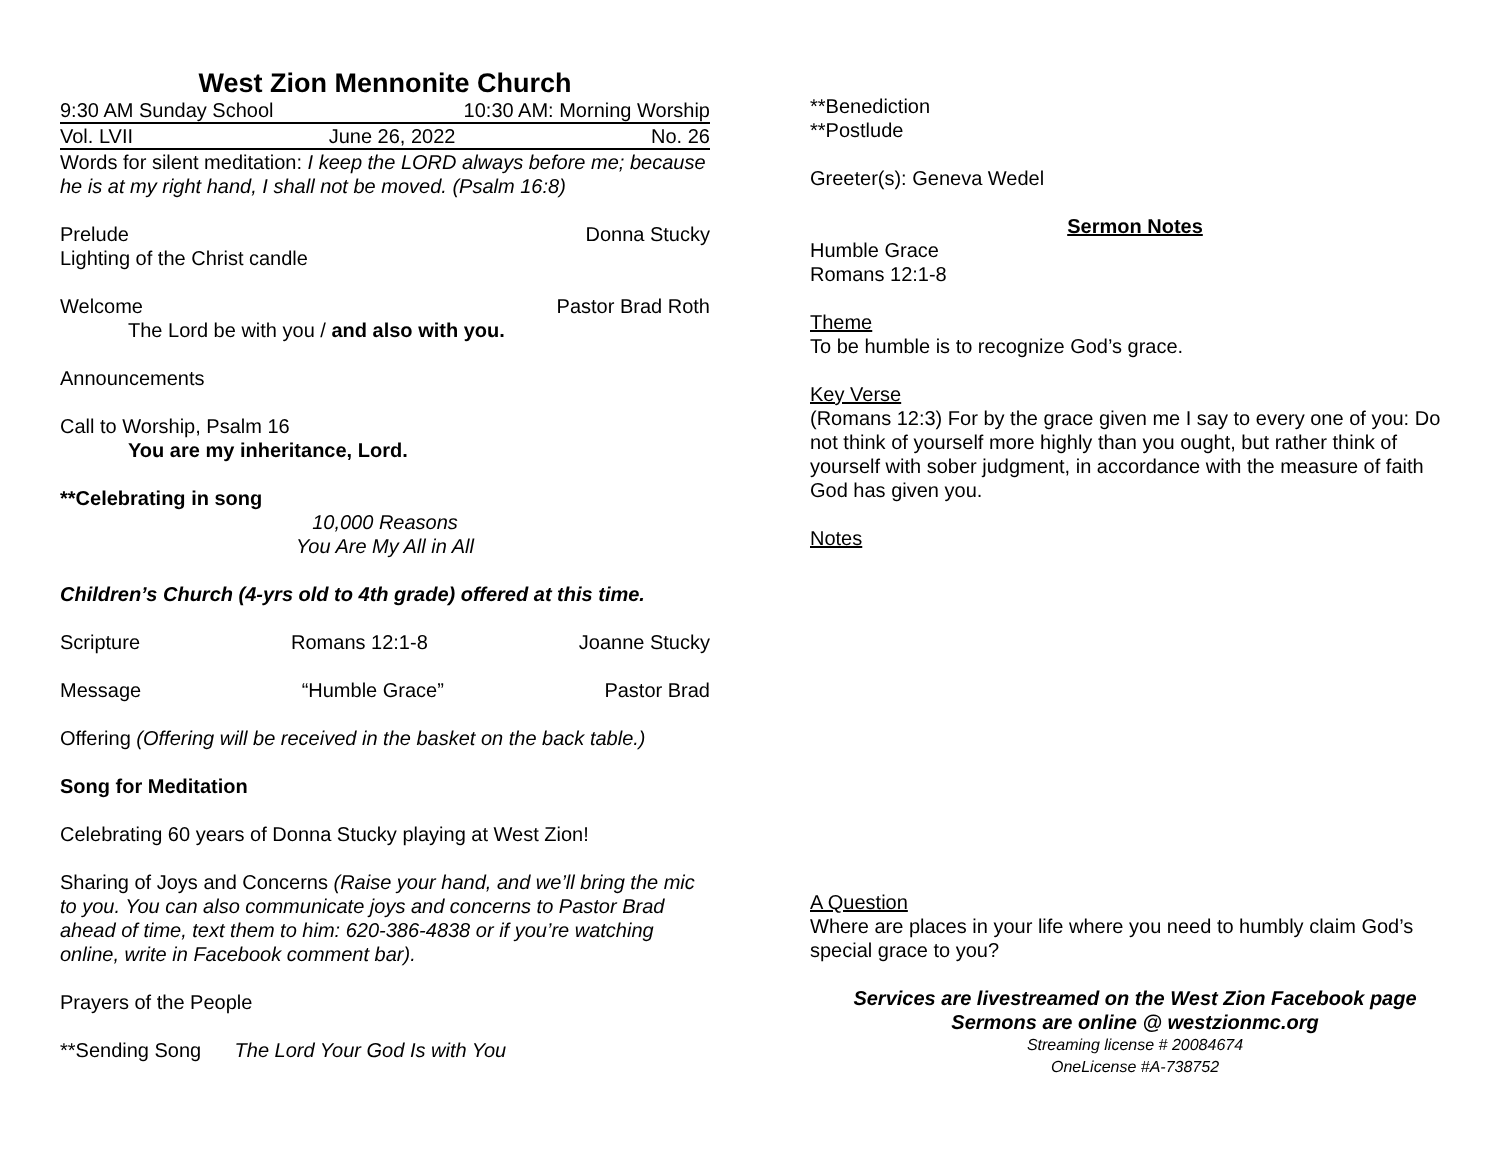West Zion Mennonite Church
9:30 AM Sunday School 10:30 AM: Morning Worship
Vol. LVII June 26, 2022 No. 26
Words for silent meditation: I keep the LORD always before me; because he is at my right hand, I shall not be moved. (Psalm 16:8)
Prelude Donna Stucky
Lighting of the Christ candle
Welcome Pastor Brad Roth
The Lord be with you / and also with you.
Announcements
Call to Worship, Psalm 16
You are my inheritance, Lord.
**Celebrating in song
10,000 Reasons
You Are My All in All
Children’s Church (4-yrs old to 4th grade) offered at this time.
Scripture Romans 12:1-8 Joanne Stucky
Message “Humble Grace” Pastor Brad
Offering (Offering will be received in the basket on the back table.)
Song for Meditation
Celebrating 60 years of Donna Stucky playing at West Zion!
Sharing of Joys and Concerns (Raise your hand, and we’ll bring the mic to you. You can also communicate joys and concerns to Pastor Brad ahead of time, text them to him: 620-386-4838 or if you’re watching online, write in Facebook comment bar).
Prayers of the People
**Sending Song The Lord Your God Is with You
**Benediction
**Postlude
Greeter(s): Geneva Wedel
Sermon Notes
Humble Grace
Romans 12:1-8
Theme
To be humble is to recognize God’s grace.
Key Verse
(Romans 12:3) For by the grace given me I say to every one of you: Do not think of yourself more highly than you ought, but rather think of yourself with sober judgment, in accordance with the measure of faith God has given you.
Notes
A Question
Where are places in your life where you need to humbly claim God’s special grace to you?
Services are livestreamed on the West Zion Facebook page
Sermons are online @ westzionmc.org
Streaming license # 20084674
OneLicense #A-738752